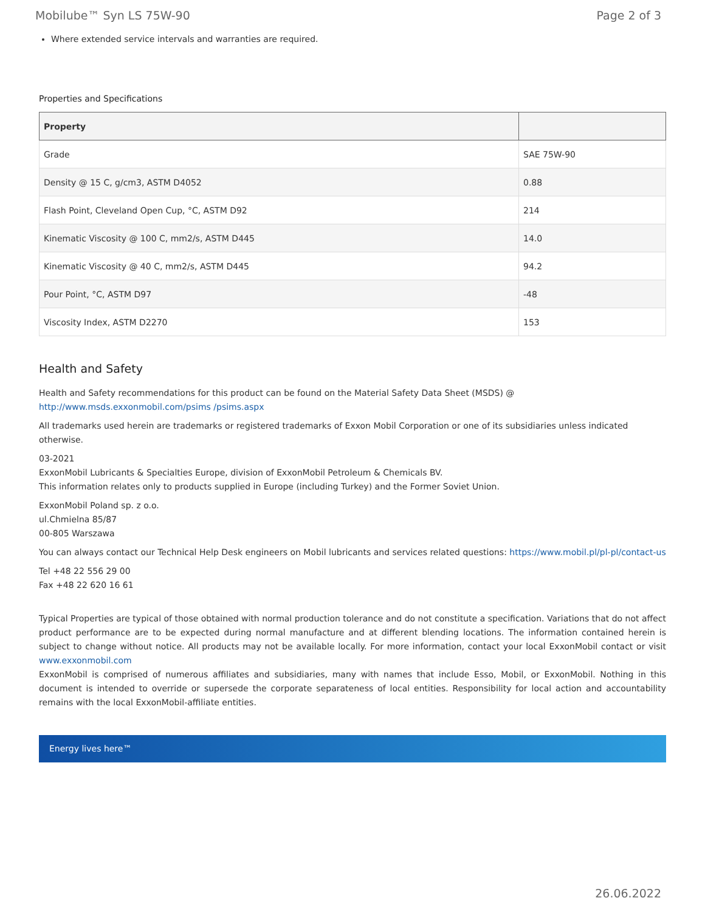Mobilube™ Syn LS 75W-90 Page 2 of 3
Where extended service intervals and warranties are required.
Properties and Specifications
| Property | |
| --- | --- |
| Grade | SAE 75W-90 |
| Density @ 15 C, g/cm3, ASTM D4052 | 0.88 |
| Flash Point, Cleveland Open Cup, °C, ASTM D92 | 214 |
| Kinematic Viscosity @ 100 C, mm2/s, ASTM D445 | 14.0 |
| Kinematic Viscosity @ 40 C, mm2/s, ASTM D445 | 94.2 |
| Pour Point, °C, ASTM D97 | -48 |
| Viscosity Index, ASTM D2270 | 153 |
Health and Safety
Health and Safety recommendations for this product can be found on the Material Safety Data Sheet (MSDS) @ http://www.msds.exxonmobil.com/psims /psims.aspx
All trademarks used herein are trademarks or registered trademarks of Exxon Mobil Corporation or one of its subsidiaries unless indicated otherwise.
03-2021
ExxonMobil Lubricants & Specialties Europe, division of ExxonMobil Petroleum & Chemicals BV.
This information relates only to products supplied in Europe (including Turkey) and the Former Soviet Union.
ExxonMobil Poland sp. z o.o.
ul.Chmielna 85/87
00-805 Warszawa
You can always contact our Technical Help Desk engineers on Mobil lubricants and services related questions: https://www.mobil.pl/pl-pl/contact-us
Tel +48 22 556 29 00
Fax +48 22 620 16 61
Typical Properties are typical of those obtained with normal production tolerance and do not constitute a specification. Variations that do not affect product performance are to be expected during normal manufacture and at different blending locations. The information contained herein is subject to change without notice. All products may not be available locally. For more information, contact your local ExxonMobil contact or visit www.exxonmobil.com
ExxonMobil is comprised of numerous affiliates and subsidiaries, many with names that include Esso, Mobil, or ExxonMobil. Nothing in this document is intended to override or supersede the corporate separateness of local entities. Responsibility for local action and accountability remains with the local ExxonMobil-affiliate entities.
Energy lives here™
26.06.2022